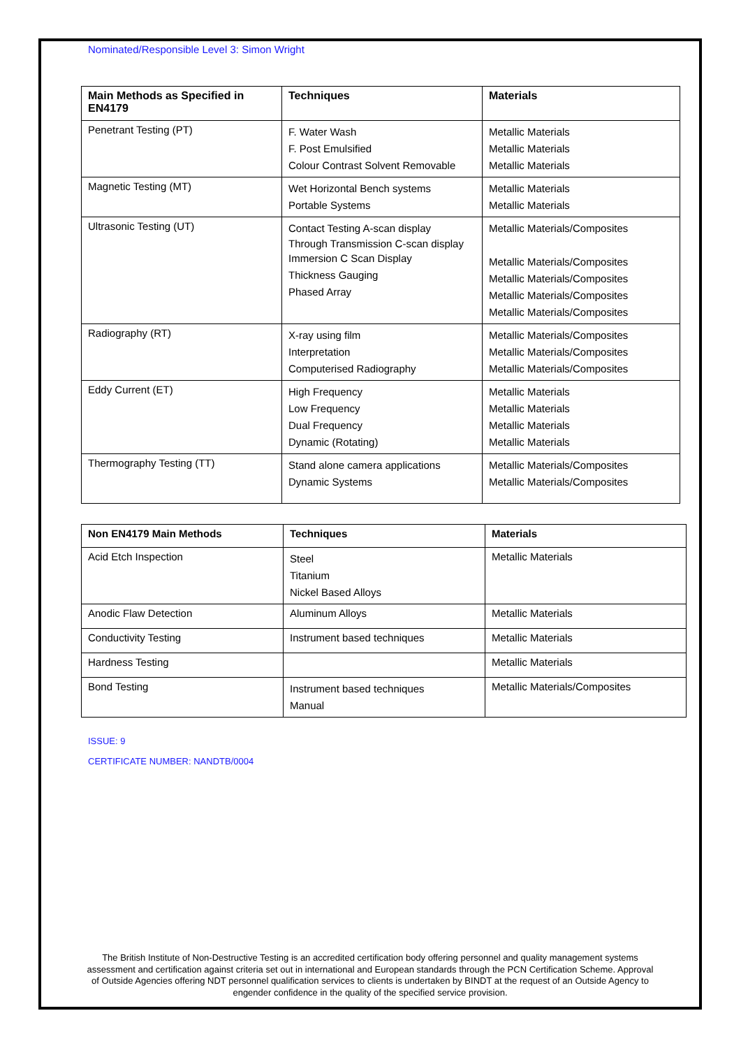Nominated/Responsible Level 3: Simon Wright
| Main Methods as Specified in EN4179 | Techniques | Materials |
| --- | --- | --- |
| Penetrant Testing (PT) | F. Water Wash F. Post Emulsified Colour Contrast Solvent Removable | Metallic Materials Metallic Materials Metallic Materials |
| Magnetic Testing (MT) | Wet Horizontal Bench systems Portable Systems | Metallic Materials Metallic Materials |
| Ultrasonic Testing (UT) | Contact Testing A-scan display Through Transmission C-scan display Immersion C Scan Display Thickness Gauging Phased Array | Metallic Materials/Composites Metallic Materials/Composites Metallic Materials/Composites Metallic Materials/Composites Metallic Materials/Composites |
| Radiography (RT) | X-ray using film Interpretation Computerised Radiography | Metallic Materials/Composites Metallic Materials/Composites Metallic Materials/Composites |
| Eddy Current (ET) | High Frequency Low Frequency Dual Frequency Dynamic (Rotating) | Metallic Materials Metallic Materials Metallic Materials Metallic Materials |
| Thermography Testing (TT) | Stand alone camera applications Dynamic Systems | Metallic Materials/Composites Metallic Materials/Composites |
| Non EN4179 Main Methods | Techniques | Materials |
| --- | --- | --- |
| Acid Etch Inspection | Steel Titanium Nickel Based Alloys | Metallic Materials |
| Anodic Flaw Detection | Aluminum Alloys | Metallic Materials |
| Conductivity Testing | Instrument based techniques | Metallic Materials |
| Hardness Testing | | Metallic Materials |
| Bond Testing | Instrument based techniques Manual | Metallic Materials/Composites |
ISSUE: 9
CERTIFICATE NUMBER: NANDTB/0004
The British Institute of Non-Destructive Testing is an accredited certification body offering personnel and quality management systems assessment and certification against criteria set out in international and European standards through the PCN Certification Scheme. Approval of Outside Agencies offering NDT personnel qualification services to clients is undertaken by BINDT at the request of an Outside Agency to engender confidence in the quality of the specified service provision.